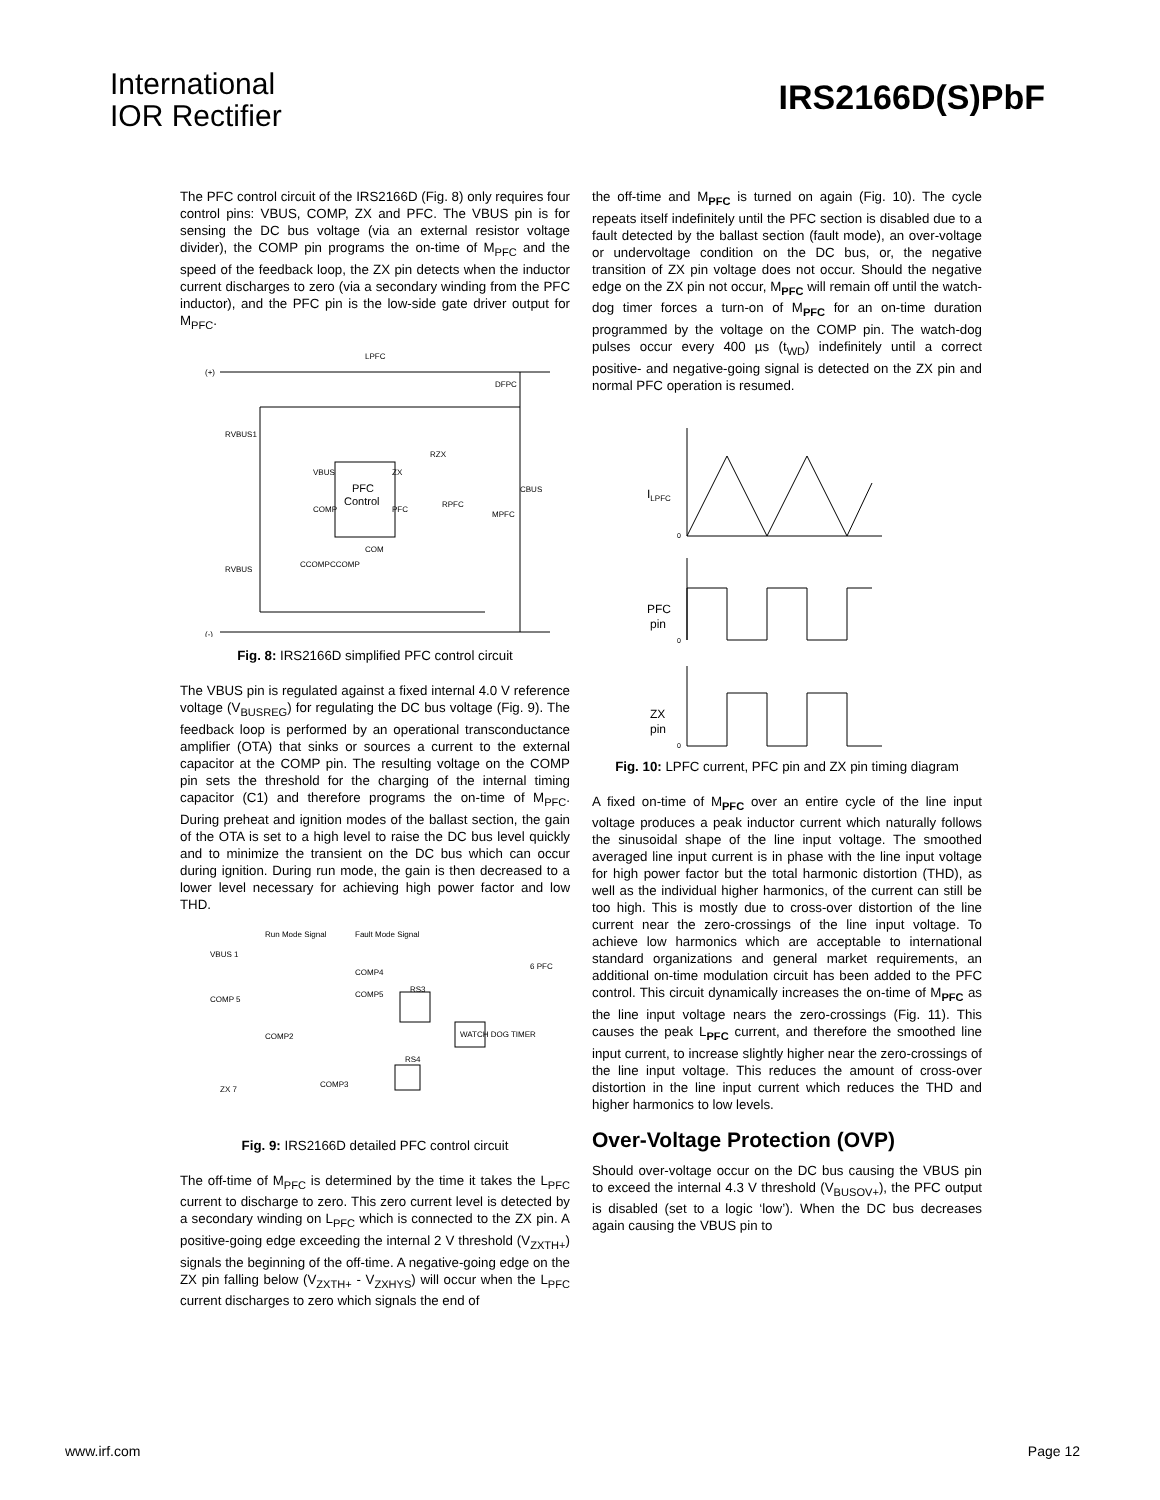International
IOR Rectifier
IRS2166D(S)PbF
The PFC control circuit of the IRS2166D (Fig. 8) only requires four control pins: VBUS, COMP, ZX and PFC. The VBUS pin is for sensing the DC bus voltage (via an external resistor voltage divider), the COMP pin programs the on-time of M<sub>PFC</sub> and the speed of the feedback loop, the ZX pin detects when the inductor current discharges to zero (via a secondary winding from the PFC inductor), and the PFC pin is the low-side gate driver output for M<sub>PFC</sub>.
(+)
LPFC
DFPC
RVBUS1
RVBUS
RZX
PFC
Control
VBUS
ZX
COMP
PFC
RPFC
MPFC
COM
CCOMP
CCOMP
CBUS
(-)
Fig. 8: IRS2166D simplified PFC control circuit
The VBUS pin is regulated against a fixed internal 4.0 V reference voltage (V<sub>BUSREG</sub>) for regulating the DC bus voltage (Fig. 9). The feedback loop is performed by an operational transconductance amplifier (OTA) that sinks or sources a current to the external capacitor at the COMP pin. The resulting voltage on the COMP pin sets the threshold for the charging of the internal timing capacitor (C1) and therefore programs the on-time of M<sub>PFC</sub>. During preheat and ignition modes of the ballast section, the gain of the OTA is set to a high level to raise the DC bus level quickly and to minimize the transient on the DC bus which can occur during ignition. During run mode, the gain is then decreased to a lower level necessary for achieving high power factor and low THD.
Run Mode Signal
Fault Mode Signal
VBUS 1
COMP 5
6 PFC
ZX 7
RS3
WATCH DOG TIMER
RS4
COMP2
COMP4
COMP5
COMP3
Fig. 9: IRS2166D detailed PFC control circuit
The off-time of M<sub>PFC</sub> is determined by the time it takes the L<sub>PFC</sub> current to discharge to zero. This zero current level is detected by a secondary winding on L<sub>PFC</sub> which is connected to the ZX pin. A positive-going edge exceeding the internal 2 V threshold (V<sub>ZXTH+</sub>) signals the beginning of the off-time. A negative-going edge on the ZX pin falling below (V<sub>ZXTH+</sub> - V<sub>ZXHYS</sub>) will occur when the L<sub>PFC</sub> current discharges to zero which signals the end of
the off-time and M<sub>PFC</sub> is turned on again (Fig. 10). The cycle repeats itself indefinitely until the PFC section is disabled due to a fault detected by the ballast section (fault mode), an over-voltage or undervoltage condition on the DC bus, or, the negative transition of ZX pin voltage does not occur. Should the negative edge on the ZX pin not occur, M<sub>PFC</sub> will remain off until the watch-dog timer forces a turn-on of M<sub>PFC</sub> for an on-time duration programmed by the voltage on the COMP pin. The watch-dog pulses occur every 400 µs (t<sub>WD</sub>) indefinitely until a correct positive- and negative-going signal is detected on the ZX pin and normal PFC operation is resumed.
ILPFC
0
PFC
pin
0
ZX
pin
0
Fig. 10: LPFC current, PFC pin and ZX pin timing diagram
A fixed on-time of M<sub>PFC</sub> over an entire cycle of the line input voltage produces a peak inductor current which naturally follows the sinusoidal shape of the line input voltage. The smoothed averaged line input current is in phase with the line input voltage for high power factor but the total harmonic distortion (THD), as well as the individual higher harmonics, of the current can still be too high. This is mostly due to cross-over distortion of the line current near the zero-crossings of the line input voltage. To achieve low harmonics which are acceptable to international standard organizations and general market requirements, an additional on-time modulation circuit has been added to the PFC control. This circuit dynamically increases the on-time of M<sub>PFC</sub> as the line input voltage nears the zero-crossings (Fig. 11). This causes the peak L<sub>PFC</sub> current, and therefore the smoothed line input current, to increase slightly higher near the zero-crossings of the line input voltage. This reduces the amount of cross-over distortion in the line input current which reduces the THD and higher harmonics to low levels.
Over-Voltage Protection (OVP)
Should over-voltage occur on the DC bus causing the VBUS pin to exceed the internal 4.3 V threshold (V<sub>BUSOV+</sub>), the PFC output is disabled (set to a logic ‘low’). When the DC bus decreases again causing the VBUS pin to
www.irf.com Page 12